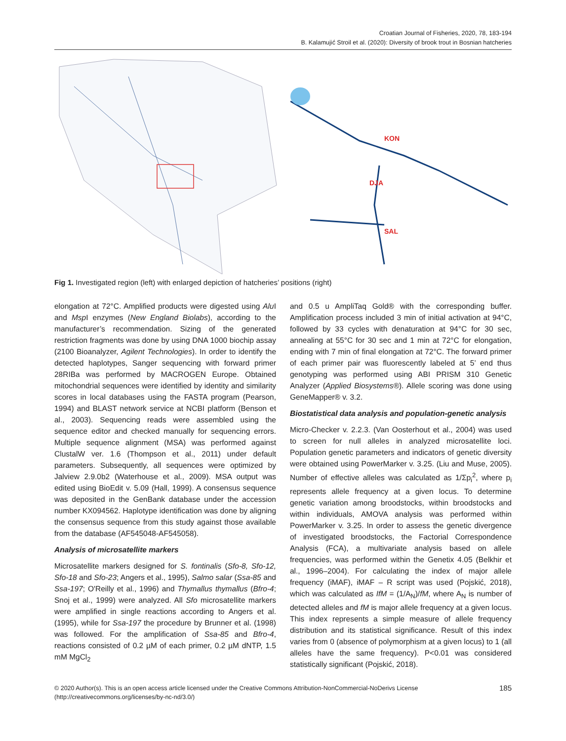Croatian Journal of Fisheries, 2020, 78, 183-194
B. Kalamujić Stroil et al. (2020): Diversity of brook trout in Bosnian hatcheries
KON
DJA
SAL
Fig 1. Investigated region (left) with enlarged depiction of hatcheries’ positions (right)
elongation at 72°C. Amplified products were digested using Alu I and Msp I enzymes (New England Biolabs), according to the manufacturer’s recommendation. Sizing of the generated restriction fragments was done by using DNA 1000 biochip assay (2100 Bioanalyzer, Agilent Technologies). In order to identify the detected haplotypes, Sanger sequencing with forward primer 28RIBa was performed by MACROGEN Europe. Obtained mitochondrial sequences were identified by identity and similarity scores in local databases using the FASTA program (Pearson, 1994) and BLAST network service at NCBI platform (Benson et al., 2003). Sequencing reads were assembled using the sequence editor and checked manually for sequencing errors. Multiple sequence alignment (MSA) was performed against ClustalW ver. 1.6 (Thompson et al., 2011) under default parameters. Subsequently, all sequences were optimized by Jalview 2.9.0b2 (Waterhouse et al., 2009). MSA output was edited using BioEdit v. 5.09 (Hall, 1999). A consensus sequence was deposited in the GenBank database under the accession number KX094562. Haplotype identification was done by aligning the consensus sequence from this study against those available from the database (AF545048-AF545058).
Analysis of microsatellite markers
Microsatellite markers designed for S. fontinalis (Sfo-8, Sfo-12, Sfo-18 and Sfo-23; Angers et al., 1995), Salmo salar (Ssa-85 and Ssa-197; O'Reilly et al., 1996) and Thymallus thymallus (Bfro-4; Snoj et al., 1999) were analyzed. All Sfo microsatellite markers were amplified in single reactions according to Angers et al. (1995), while for Ssa-197 the procedure by Brunner et al. (1998) was followed. For the amplification of Ssa-85 and Bfro-4, reactions consisted of 0.2 µM of each primer, 0.2 µM dNTP, 1.5 mM MgCl<sub>2</sub>
and 0.5 u AmpliTaq Gold® with the corresponding buffer. Amplification process included 3 min of initial activation at 94°C, followed by 33 cycles with denaturation at 94°C for 30 sec, annealing at 55°C for 30 sec and 1 min at 72°C for elongation, ending with 7 min of final elongation at 72°C. The forward primer of each primer pair was fluorescently labeled at 5’ end thus genotyping was performed using ABI PRISM 310 Genetic Analyzer (Applied Biosystems®). Allele scoring was done using GeneMapper® v. 3.2.
Biostatistical data analysis and population-genetic analysis
Micro-Checker v. 2.2.3. (Van Oosterhout et al., 2004) was used to screen for null alleles in analyzed microsatellite loci. Population genetic parameters and indicators of genetic diversity were obtained using PowerMarker v. 3.25. (Liu and Muse, 2005). Number of effective alleles was calculated as 1/Σp<sub>i</sub><sup>2</sup>, where p<sub>i</sub> represents allele frequency at a given locus. To determine genetic variation among broodstocks, within broodstocks and within individuals, AMOVA analysis was performed within PowerMarker v. 3.25. In order to assess the genetic divergence of investigated broodstocks, the Factorial Correspondence Analysis (FCA), a multivariate analysis based on allele frequencies, was performed within the Genetix 4.05 (Belkhir et al., 1996–2004). For calculating the index of major allele frequency (iMAF), iMAF – R script was used (Pojskić, 2018), which was calculated as IfM = (1/A<sub>N</sub>)/fM, where A<sub>N</sub> is number of detected alleles and fM is major allele frequency at a given locus. This index represents a simple measure of allele frequency distribution and its statistical significance. Result of this index varies from 0 (absence of polymorphism at a given locus) to 1 (all alleles have the same frequency). P<0.01 was considered statistically significant (Pojskić, 2018).
© 2020 Author(s). This is an open access article licensed under the Creative Commons Attribution-NonCommercial-NoDerivs License
(http://creativecommons.org/licenses/by-nc-nd/3.0/)
185